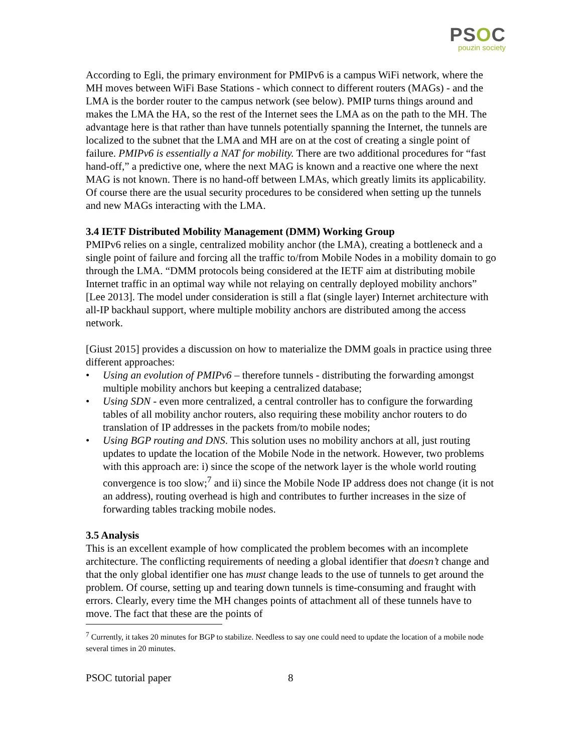PSOC
pouzin society
According to Egli, the primary environment for PMIPv6 is a campus WiFi network, where the MH moves between WiFi Base Stations - which connect to different routers (MAGs) - and the LMA is the border router to the campus network (see below). PMIP turns things around and makes the LMA the HA, so the rest of the Internet sees the LMA as on the path to the MH. The advantage here is that rather than have tunnels potentially spanning the Internet, the tunnels are localized to the subnet that the LMA and MH are on at the cost of creating a single point of failure. PMIPv6 is essentially a NAT for mobility. There are two additional procedures for “fast hand-off,” a predictive one, where the next MAG is known and a reactive one where the next MAG is not known. There is no hand-off between LMAs, which greatly limits its applicability. Of course there are the usual security procedures to be considered when setting up the tunnels and new MAGs interacting with the LMA.
3.4 IETF Distributed Mobility Management (DMM) Working Group
PMIPv6 relies on a single, centralized mobility anchor (the LMA), creating a bottleneck and a single point of failure and forcing all the traffic to/from Mobile Nodes in a mobility domain to go through the LMA. “DMM protocols being considered at the IETF aim at distributing mobile Internet traffic in an optimal way while not relaying on centrally deployed mobility anchors” [Lee 2013]. The model under consideration is still a flat (single layer) Internet architecture with all-IP backhaul support, where multiple mobility anchors are distributed among the access network.
[Giust 2015] provides a discussion on how to materialize the DMM goals in practice using three different approaches:
• Using an evolution of PMIPv6 – therefore tunnels - distributing the forwarding amongst multiple mobility anchors but keeping a centralized database;
• Using SDN - even more centralized, a central controller has to configure the forwarding tables of all mobility anchor routers, also requiring these mobility anchor routers to do translation of IP addresses in the packets from/to mobile nodes;
• Using BGP routing and DNS. This solution uses no mobility anchors at all, just routing updates to update the location of the Mobile Node in the network. However, two problems with this approach are: i) since the scope of the network layer is the whole world routing convergence is too slow;<sup>7</sup> and ii) since the Mobile Node IP address does not change (it is not an address), routing overhead is high and contributes to further increases in the size of forwarding tables tracking mobile nodes.
3.5 Analysis
This is an excellent example of how complicated the problem becomes with an incomplete architecture. The conflicting requirements of needing a global identifier that doesn’t change and that the only global identifier one has must change leads to the use of tunnels to get around the problem. Of course, setting up and tearing down tunnels is time-consuming and fraught with errors. Clearly, every time the MH changes points of attachment all of these tunnels have to move. The fact that these are the points of
<sup>7</sup> Currently, it takes 20 minutes for BGP to stabilize. Needless to say one could need to update the location of a mobile node several times in 20 minutes.
PSOC tutorial paper 8